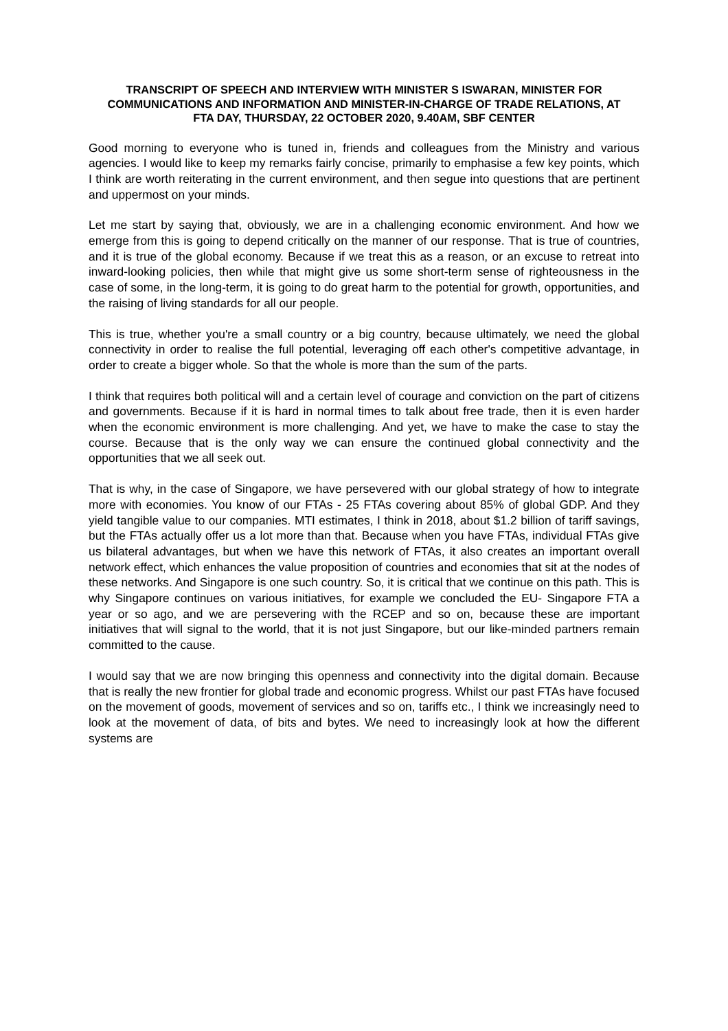TRANSCRIPT OF SPEECH AND INTERVIEW WITH MINISTER S ISWARAN, MINISTER FOR COMMUNICATIONS AND INFORMATION AND MINISTER-IN-CHARGE OF TRADE RELATIONS, AT FTA DAY, THURSDAY, 22 OCTOBER 2020, 9.40AM, SBF CENTER
Good morning to everyone who is tuned in, friends and colleagues from the Ministry and various agencies. I would like to keep my remarks fairly concise, primarily to emphasise a few key points, which I think are worth reiterating in the current environment, and then segue into questions that are pertinent and uppermost on your minds.
Let me start by saying that, obviously, we are in a challenging economic environment. And how we emerge from this is going to depend critically on the manner of our response. That is true of countries, and it is true of the global economy. Because if we treat this as a reason, or an excuse to retreat into inward-looking policies, then while that might give us some short-term sense of righteousness in the case of some, in the long-term, it is going to do great harm to the potential for growth, opportunities, and the raising of living standards for all our people.
This is true, whether you're a small country or a big country, because ultimately, we need the global connectivity in order to realise the full potential, leveraging off each other's competitive advantage, in order to create a bigger whole. So that the whole is more than the sum of the parts.
I think that requires both political will and a certain level of courage and conviction on the part of citizens and governments. Because if it is hard in normal times to talk about free trade, then it is even harder when the economic environment is more challenging. And yet, we have to make the case to stay the course. Because that is the only way we can ensure the continued global connectivity and the opportunities that we all seek out.
That is why, in the case of Singapore, we have persevered with our global strategy of how to integrate more with economies. You know of our FTAs - 25 FTAs covering about 85% of global GDP. And they yield tangible value to our companies. MTI estimates, I think in 2018, about $1.2 billion of tariff savings, but the FTAs actually offer us a lot more than that. Because when you have FTAs, individual FTAs give us bilateral advantages, but when we have this network of FTAs, it also creates an important overall network effect, which enhances the value proposition of countries and economies that sit at the nodes of these networks. And Singapore is one such country. So, it is critical that we continue on this path. This is why Singapore continues on various initiatives, for example we concluded the EU- Singapore FTA a year or so ago, and we are persevering with the RCEP and so on, because these are important initiatives that will signal to the world, that it is not just Singapore, but our like-minded partners remain committed to the cause.
I would say that we are now bringing this openness and connectivity into the digital domain. Because that is really the new frontier for global trade and economic progress. Whilst our past FTAs have focused on the movement of goods, movement of services and so on, tariffs etc., I think we increasingly need to look at the movement of data, of bits and bytes. We need to increasingly look at how the different systems are